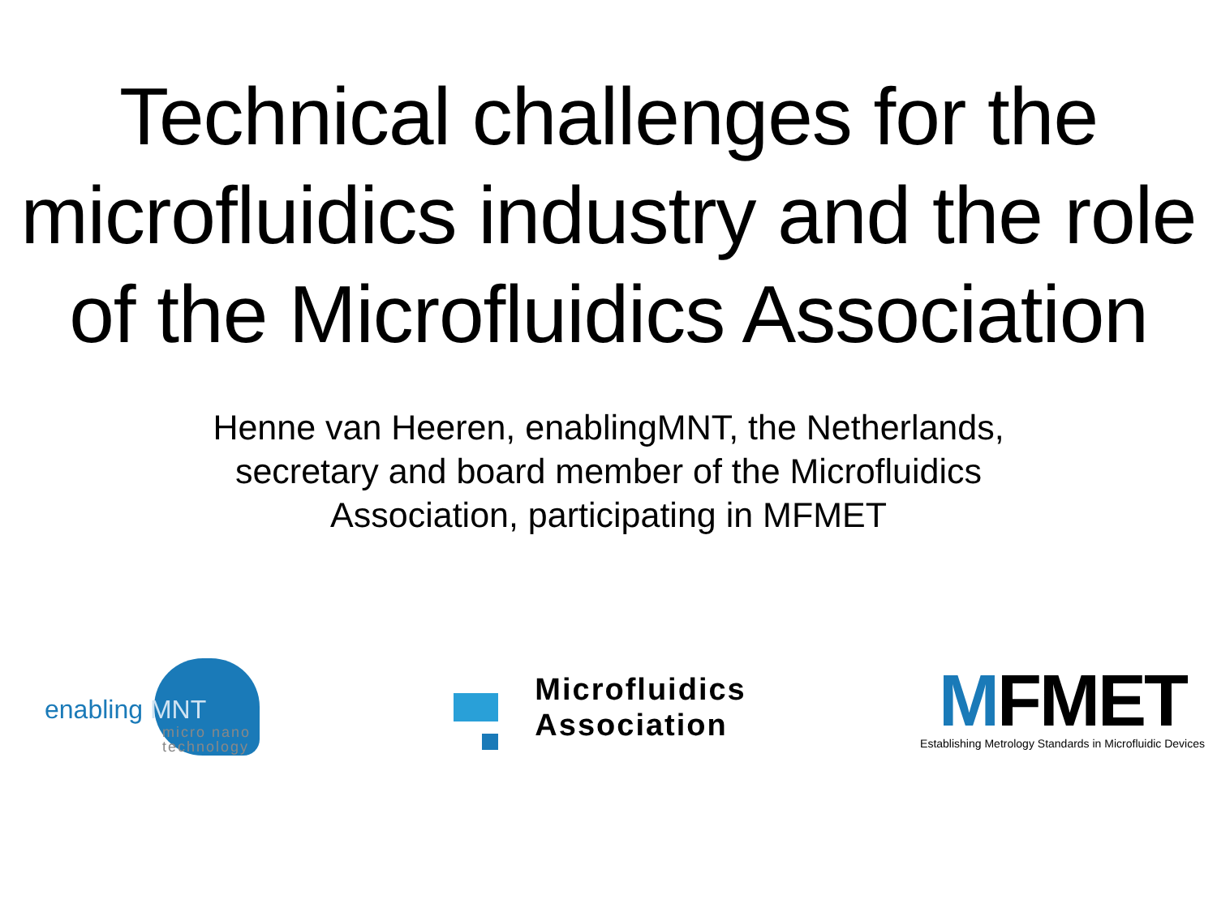Technical challenges for the microfluidics industry and the role of the Microfluidics Association
Henne van Heeren, enablingMNT, the Netherlands,
secretary and board member of the Microfluidics
Association, participating in MFMET
enabling MNT
micro nano
technology
Microfluidics
Association
MFMET
Establishing Metrology Standards in Microfluidic Devices